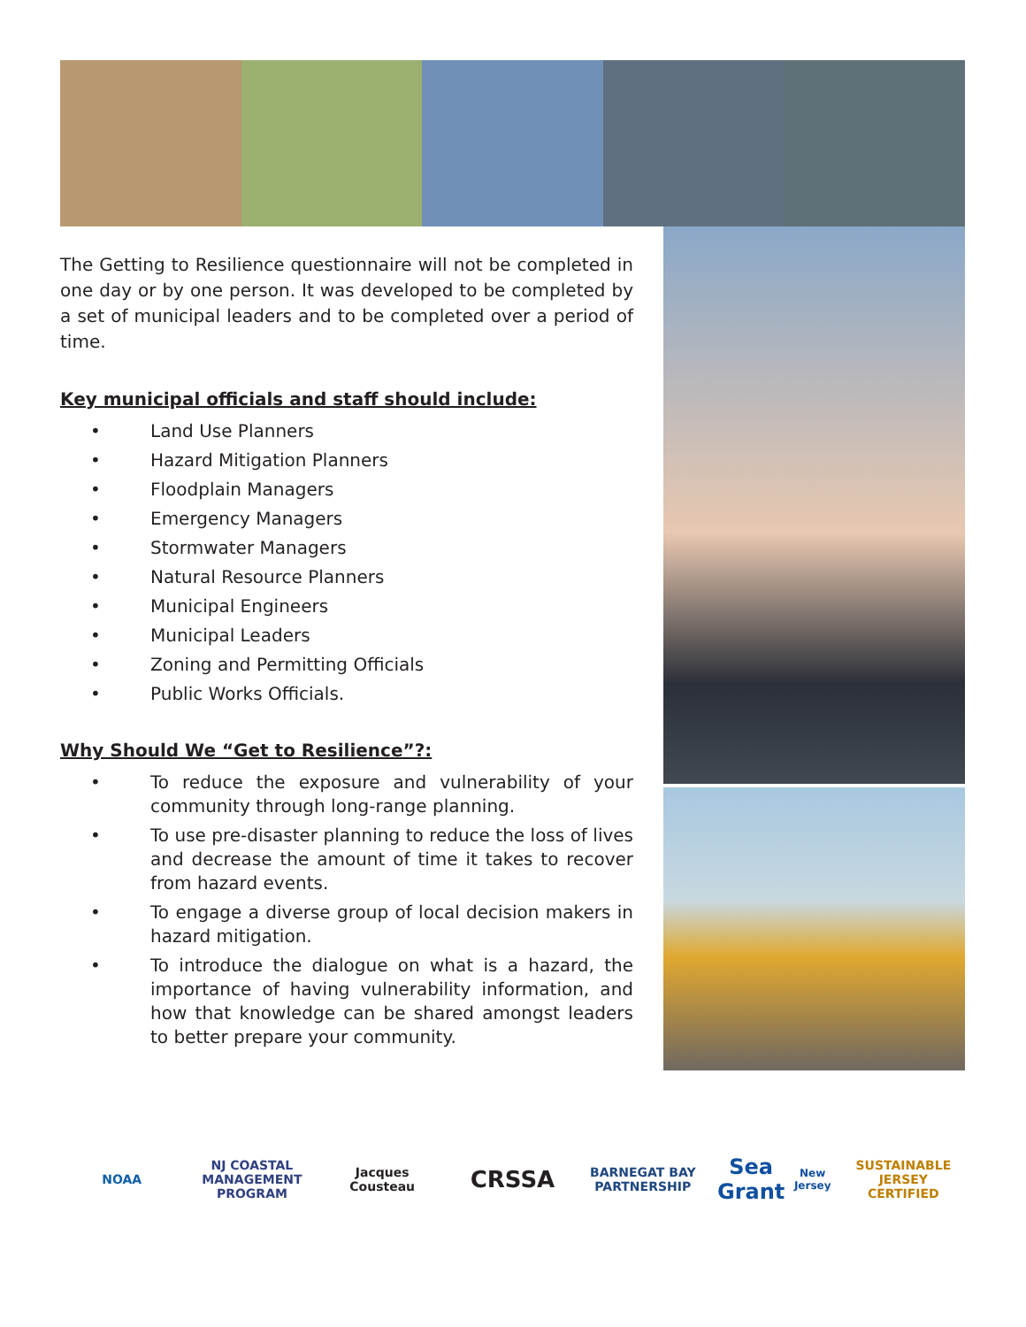The Getting to Resilience questionnaire will not be completed in one day or by one person. It was developed to be completed by a set of municipal leaders and to be completed over a period of time.
Key municipal officials and staff should include:
• Land Use Planners
• Hazard Mitigation Planners
• Floodplain Managers
• Emergency Managers
• Stormwater Managers
• Natural Resource Planners
• Municipal Engineers
• Municipal Leaders
• Zoning and Permitting Officials
• Public Works Officials.
Why Should We “Get to Resilience”?:
• To reduce the exposure and vulnerability of your community through long-range planning.
• To use pre-disaster planning to reduce the loss of lives and decrease the amount of time it takes to recover from hazard events.
• To engage a diverse group of local decision makers in hazard mitigation.
• To introduce the dialogue on what is a hazard, the importance of having vulnerability information, and how that knowledge can be shared amongst leaders to better prepare your community.
NOAA NJ COASTAL MANAGEMENT PROGRAM Jacques Cousteau
CRSSA
BARNEGAT BAY PARTNERSHIP
Sea Grant
New Jersey
SUSTAINABLE JERSEY
CERTIFIED